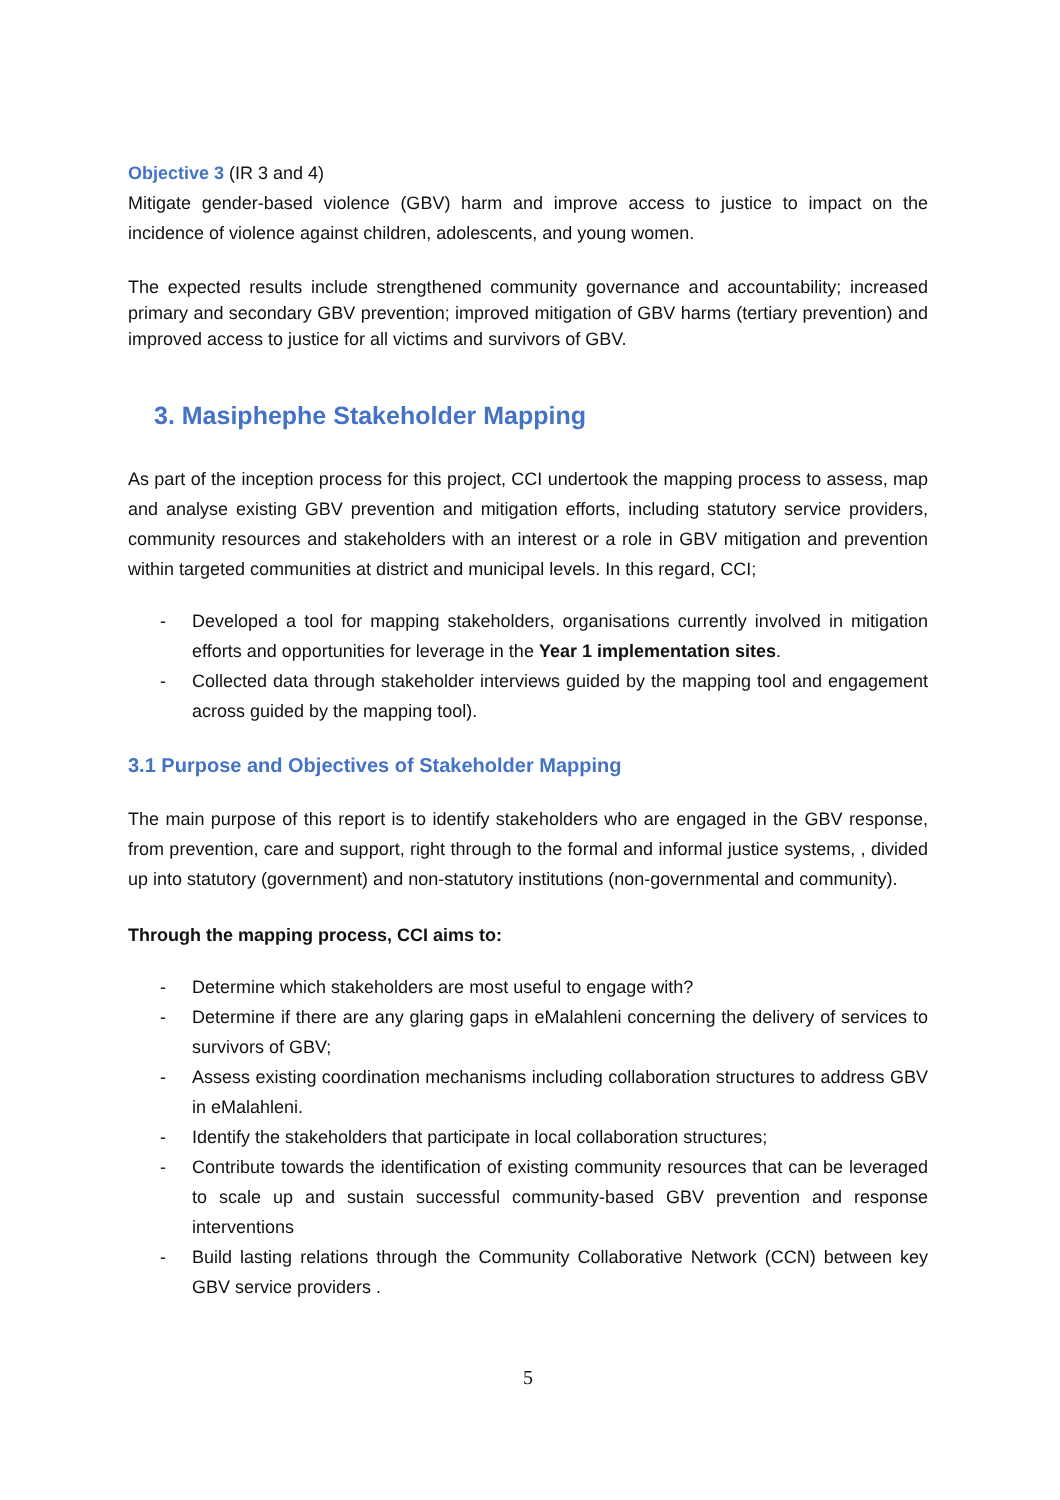Objective 3 (IR 3 and 4)
Mitigate gender-based violence (GBV) harm and improve access to justice to impact on the incidence of violence against children, adolescents, and young women.
The expected results include strengthened community governance and accountability; increased primary and secondary GBV prevention; improved mitigation of GBV harms (tertiary prevention) and improved access to justice for all victims and survivors of GBV.
3. Masiphephe Stakeholder Mapping
As part of the inception process for this project, CCI undertook the mapping process to assess, map and analyse existing GBV prevention and mitigation efforts, including statutory service providers, community resources and stakeholders with an interest or a role in GBV mitigation and prevention within targeted communities at district and municipal levels. In this regard, CCI;
- Developed a tool for mapping stakeholders, organisations currently involved in mitigation efforts and opportunities for leverage in the Year 1 implementation sites.
- Collected data through stakeholder interviews guided by the mapping tool and engagement across guided by the mapping tool).
3.1 Purpose and Objectives of Stakeholder Mapping
The main purpose of this report is to identify stakeholders who are engaged in the GBV response, from prevention, care and support, right through to the formal and informal justice systems, , divided up into statutory (government) and non-statutory institutions (non-governmental and community).
Through the mapping process, CCI aims to:
- Determine which stakeholders are most useful to engage with?
- Determine if there are any glaring gaps in eMalahleni concerning the delivery of services to survivors of GBV;
- Assess existing coordination mechanisms including collaboration structures to address GBV in eMalahleni.
- Identify the stakeholders that participate in local collaboration structures;
- Contribute towards the identification of existing community resources that can be leveraged to scale up and sustain successful community-based GBV prevention and response interventions
- Build lasting relations through the Community Collaborative Network (CCN) between key GBV service providers .
5